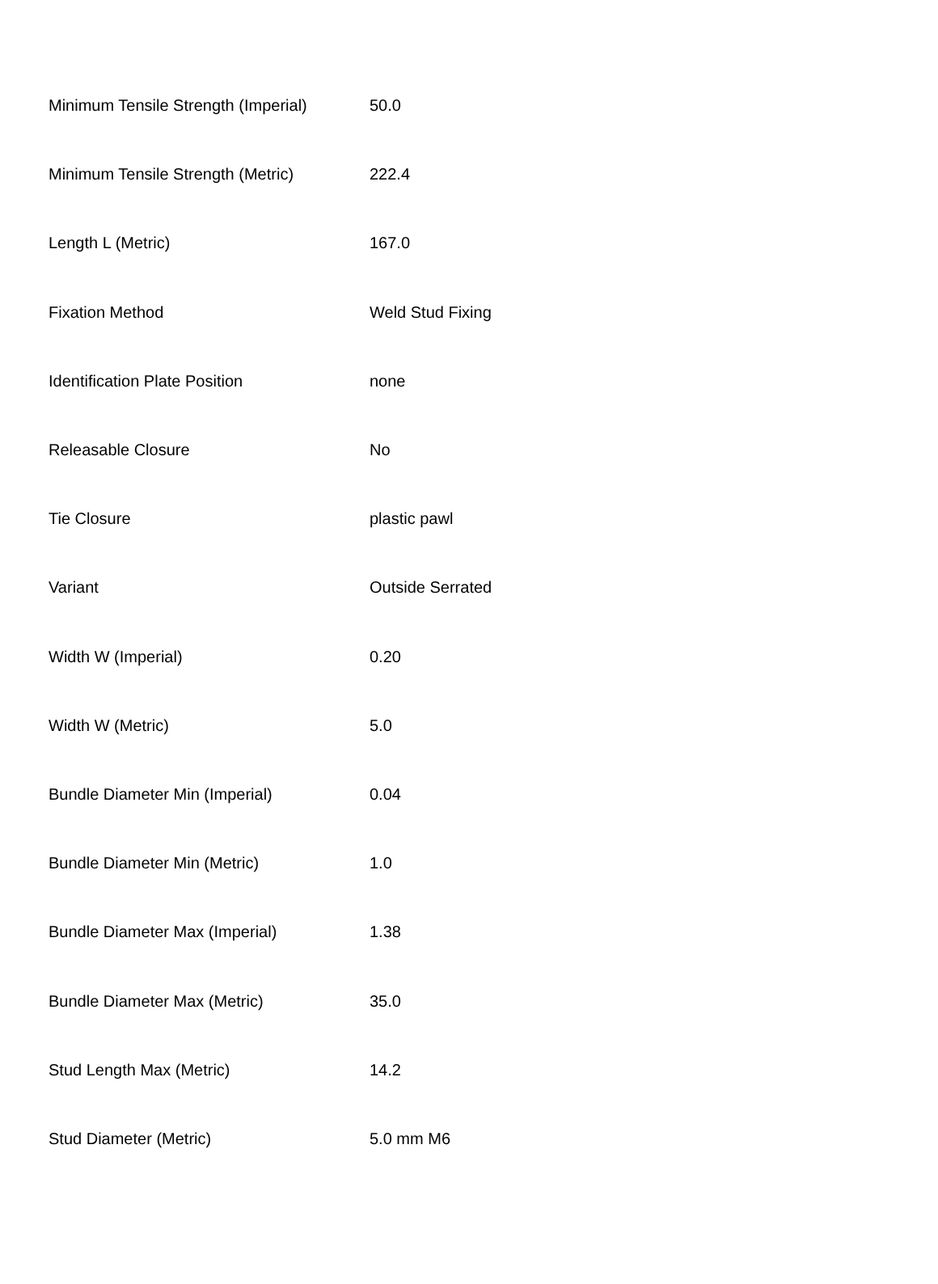| Minimum Tensile Strength (Imperial) | 50.0 |
| Minimum Tensile Strength (Metric) | 222.4 |
| Length L (Metric) | 167.0 |
| Fixation Method | Weld Stud Fixing |
| Identification Plate Position | none |
| Releasable Closure | No |
| Tie Closure | plastic pawl |
| Variant | Outside Serrated |
| Width W (Imperial) | 0.20 |
| Width W (Metric) | 5.0 |
| Bundle Diameter Min (Imperial) | 0.04 |
| Bundle Diameter Min (Metric) | 1.0 |
| Bundle Diameter Max (Imperial) | 1.38 |
| Bundle Diameter Max (Metric) | 35.0 |
| Stud Length Max (Metric) | 14.2 |
| Stud Diameter (Metric) | 5.0 mm M6 |